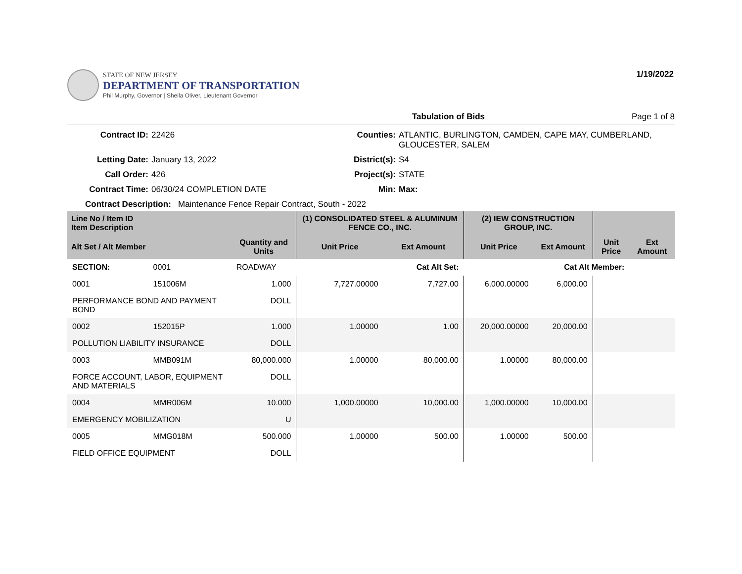STATE OF NEW JERSEY
DEPARTMENT OF TRANSPORTATION
Phil Murphy, Governor | Sheila Oliver, Lieutenant Governor
1/19/2022
Tabulation of Bids Page 1 of 8
Contract ID: 22426 Counties: ATLANTIC, BURLINGTON, CAMDEN, CAPE MAY, CUMBERLAND, GLOUCESTER, SALEM Letting Date: January 13, 2022 District(s): S4 Call Order: 426 Project(s): STATE Contract Time: 06/30/24 COMPLETION DATE Min: Max:
Contract Description: Maintenance Fence Repair Contract, South - 2022
| Line No / Item ID Item Description | | | (1) CONSOLIDATED STEEL & ALUMINUM FENCE CO., INC. | | (2) IEW CONSTRUCTION GROUP, INC. | | | |
| --- | --- | --- | --- | --- | --- | --- | --- | --- |
| Alt Set / Alt Member | | Quantity and Units | Unit Price | Ext Amount | Unit Price | Ext Amount | Unit Price | Ext Amount |
| SECTION: | 0001 | ROADWAY | Cat Alt Set: | | | Cat Alt Member: | | |
| 0001 | 151006M | 1.000 | 7,727.00000 | 7,727.00 | 6,000.00000 | 6,000.00 | | |
| PERFORMANCE BOND AND PAYMENT BOND | | DOLL | | | | | | |
| 0002 | 152015P | 1.000 | 1.00000 | 1.00 | 20,000.00000 | 20,000.00 | | |
| POLLUTION LIABILITY INSURANCE | | DOLL | | | | | | |
| 0003 | MMB091M | 80,000.000 | 1.00000 | 80,000.00 | 1.00000 | 80,000.00 | | |
| FORCE ACCOUNT, LABOR, EQUIPMENT AND MATERIALS | | DOLL | | | | | | |
| 0004 | MMR006M | 10.000 | 1,000.00000 | 10,000.00 | 1,000.00000 | 10,000.00 | | |
| EMERGENCY MOBILIZATION | | U | | | | | | |
| 0005 | MMG018M | 500.000 | 1.00000 | 500.00 | 1.00000 | 500.00 | | |
| FIELD OFFICE EQUIPMENT | | DOLL | | | | | | |